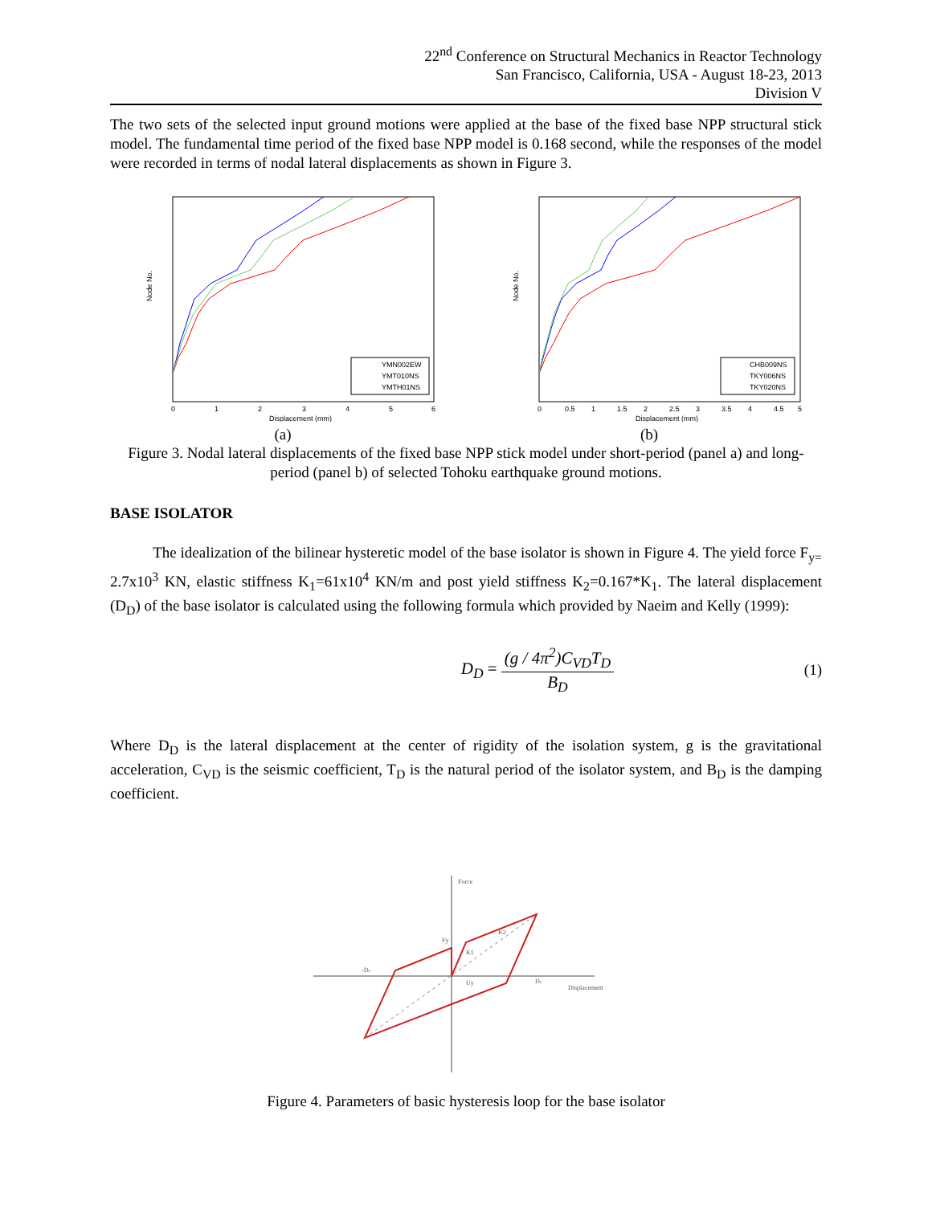22<sup>nd</sup> Conference on Structural Mechanics in Reactor Technology
San Francisco, California, USA - August 18-23, 2013
Division V
The two sets of the selected input ground motions were applied at the base of the fixed base NPP structural stick model. The fundamental time period of the fixed base NPP model is 0.168 second, while the responses of the model were recorded in terms of nodal lateral displacements as shown in Figure 3.
Node No.
YMN002EW
YMT010NS
YMTH01NS
0
1
2
3
4
5
6
Displacement (mm)
(a)
Node No.
CHB009NS
TKY006NS
TKY020NS
0
0.5
1
1.5
2
2.5
3
3.5
4
4.5
5
Displacement (mm)
(b)
Figure 3. Nodal lateral displacements of the fixed base NPP stick model under short-period (panel a) and long-period (panel b) of selected Tohoku earthquake ground motions.
BASE ISOLATOR
The idealization of the bilinear hysteretic model of the base isolator is shown in Figure 4. The yield force F<sub>y=</sub> 2.7x10<sup>3</sup> KN, elastic stiffness K<sub>1</sub>=61x10<sup>4</sup> KN/m and post yield stiffness K<sub>2</sub>=0.167*K<sub>1</sub>. The lateral displacement (D<sub>D</sub>) of the base isolator is calculated using the following formula which provided by Naeim and Kelly (1999):
D<sub>D</sub> = (g / 4π<sup>2</sup>)C<sub>VD</sub>T<sub>D</sub> B<sub>D</sub> (1)
Where D<sub>D</sub> is the lateral displacement at the center of rigidity of the isolation system, g is the gravitational acceleration, C<sub>VD</sub> is the seismic coefficient, T<sub>D</sub> is the natural period of the isolator system, and B<sub>D</sub> is the damping coefficient.
Force
Fy
K1
K2
-Ds
Uy
Ds
Displacement
Figure 4. Parameters of basic hysteresis loop for the base isolator